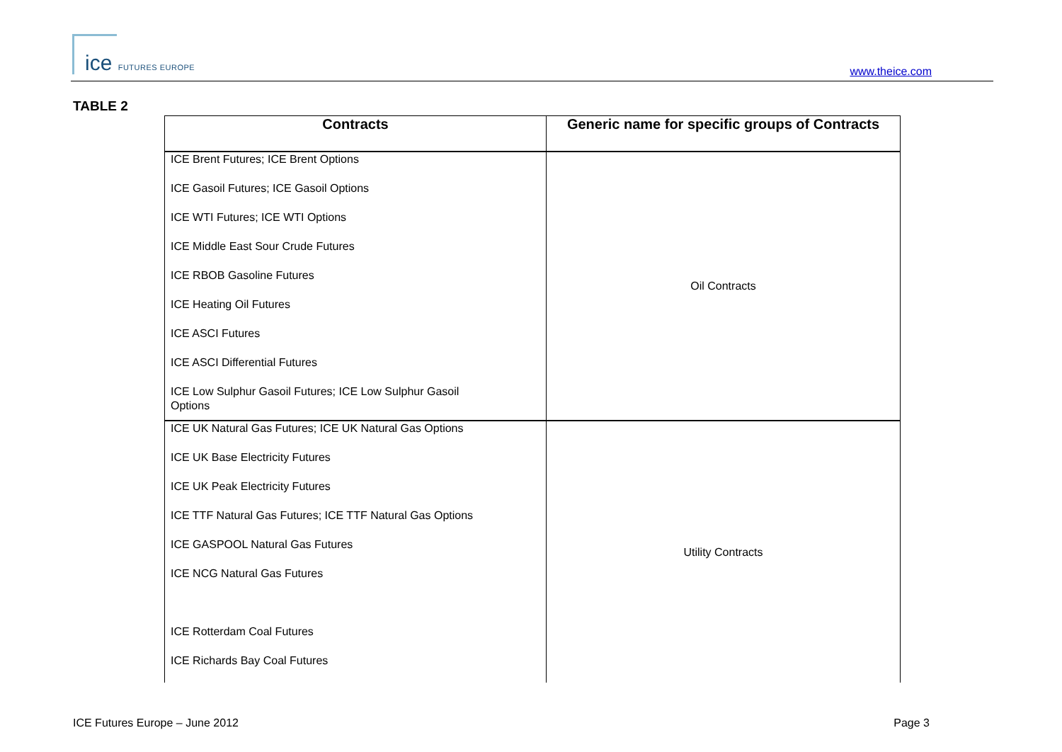ice FUTURES EUROPE www.theice.com
TABLE 2
| Contracts | Generic name for specific groups of Contracts |
| --- | --- |
| ICE Brent Futures; ICE Brent Options ICE Gasoil Futures; ICE Gasoil Options ICE WTI Futures; ICE WTI Options ICE Middle East Sour Crude Futures ICE RBOB Gasoline Futures ICE Heating Oil Futures ICE ASCI Futures ICE ASCI Differential Futures ICE Low Sulphur Gasoil Futures; ICE Low Sulphur Gasoil Options | Oil Contracts |
| ICE UK Natural Gas Futures; ICE UK Natural Gas Options ICE UK Base Electricity Futures ICE UK Peak Electricity Futures ICE TTF Natural Gas Futures; ICE TTF Natural Gas Options ICE GASPOOL Natural Gas Futures ICE NCG Natural Gas Futures ICE Rotterdam Coal Futures ICE Richards Bay Coal Futures | Utility Contracts |
ICE Futures Europe – June 2012 Page 3